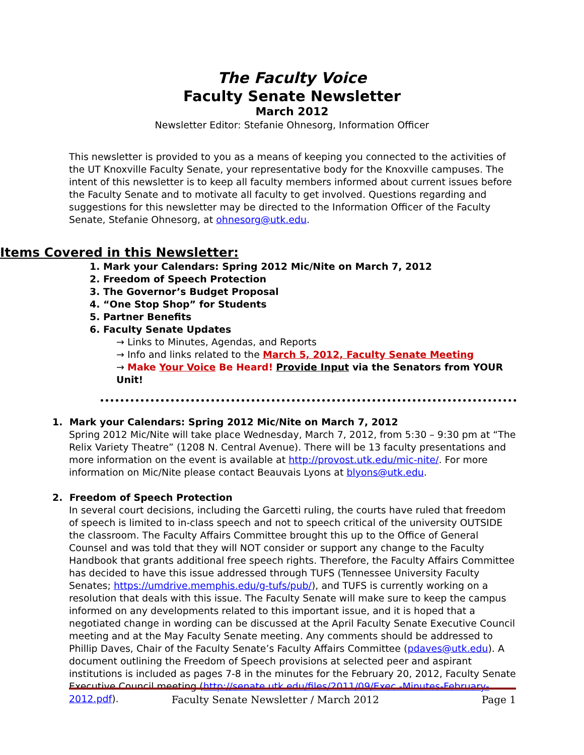The Faculty Voice
Faculty Senate Newsletter
March 2012
Newsletter Editor: Stefanie Ohnesorg, Information Officer
This newsletter is provided to you as a means of keeping you connected to the activities of the UT Knoxville Faculty Senate, your representative body for the Knoxville campuses. The intent of this newsletter is to keep all faculty members informed about current issues before the Faculty Senate and to motivate all faculty to get involved. Questions regarding and suggestions for this newsletter may be directed to the Information Officer of the Faculty Senate, Stefanie Ohnesorg, at ohnesorg@utk.edu.
Items Covered in this Newsletter:
1. Mark your Calendars: Spring 2012 Mic/Nite on March 7, 2012
2. Freedom of Speech Protection
3. The Governor’s Budget Proposal
4. “One Stop Shop” for Students
5. Partner Benefits
6. Faculty Senate Updates
→ Links to Minutes, Agendas, and Reports
→ Info and links related to the March 5, 2012, Faculty Senate Meeting
→ Make Your Voice Be Heard! Provide Input via the Senators from YOUR Unit!
1. Mark your Calendars: Spring 2012 Mic/Nite on March 7, 2012
Spring 2012 Mic/Nite will take place Wednesday, March 7, 2012, from 5:30 – 9:30 pm at “The Relix Variety Theatre” (1208 N. Central Avenue). There will be 13 faculty presentations and more information on the event is available at http://provost.utk.edu/mic-nite/. For more information on Mic/Nite please contact Beauvais Lyons at blyons@utk.edu.
2. Freedom of Speech Protection
In several court decisions, including the Garcetti ruling, the courts have ruled that freedom of speech is limited to in-class speech and not to speech critical of the university OUTSIDE the classroom. The Faculty Affairs Committee brought this up to the Office of General Counsel and was told that they will NOT consider or support any change to the Faculty Handbook that grants additional free speech rights. Therefore, the Faculty Affairs Committee has decided to have this issue addressed through TUFS (Tennessee University Faculty Senates; https://umdrive.memphis.edu/g-tufs/pub/), and TUFS is currently working on a resolution that deals with this issue. The Faculty Senate will make sure to keep the campus informed on any developments related to this important issue, and it is hoped that a negotiated change in wording can be discussed at the April Faculty Senate Executive Council meeting and at the May Faculty Senate meeting. Any comments should be addressed to Phillip Daves, Chair of the Faculty Senate’s Faculty Affairs Committee (pdaves@utk.edu). A document outlining the Freedom of Speech provisions at selected peer and aspirant institutions is included as pages 7-8 in the minutes for the February 20, 2012, Faculty Senate Executive Council meeting (http://senate.utk.edu/files/2011/09/Exec.-Minutes-February-2012.pdf).
Faculty Senate Newsletter / March 2012 Page 1